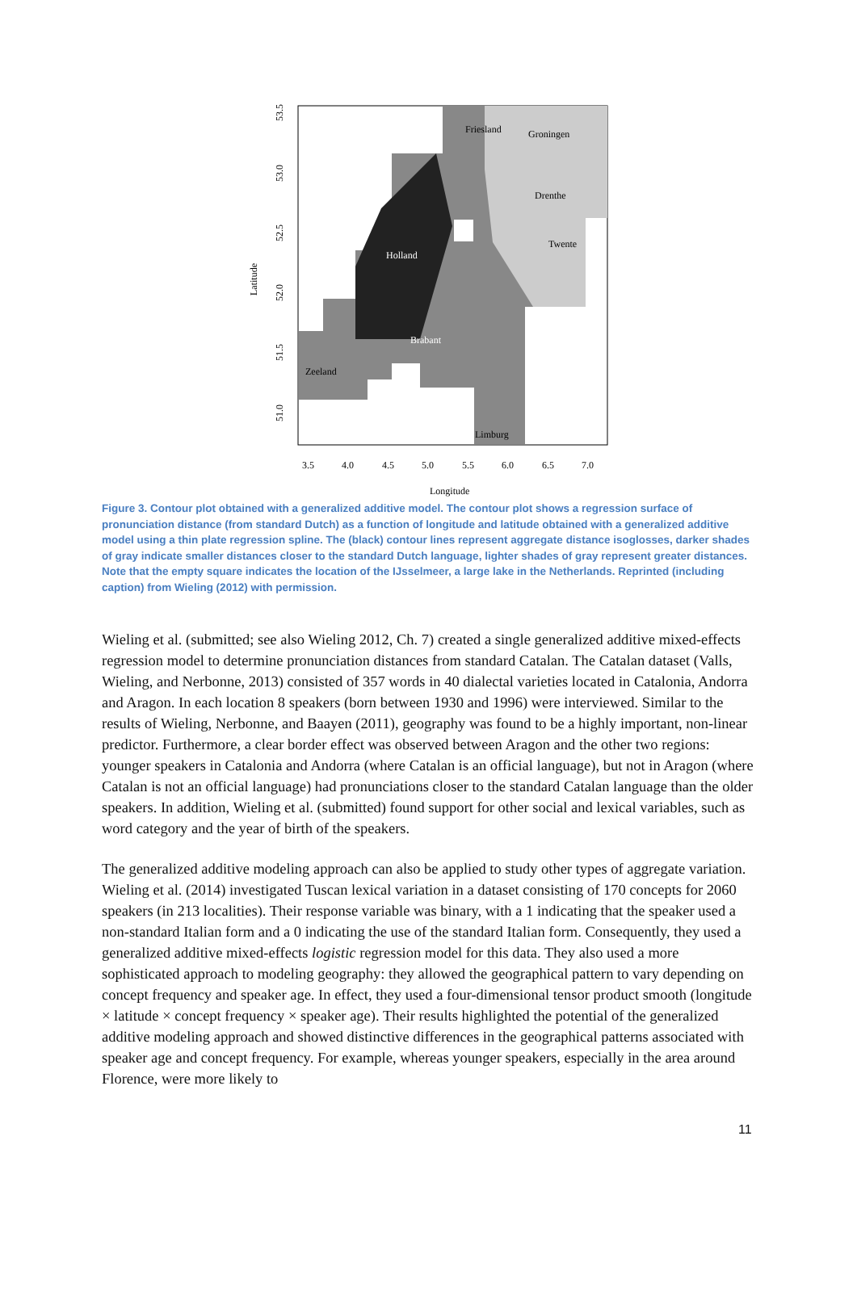Holland
Brabant
Friesland
Groningen
Drenthe
Twente
Zeeland
Limburg
3.5
4.0
4.5
5.0
5.5
6.0
6.5
7.0
Longitude
53.5
53.0
52.5
52.0
51.5
51.0
Latitude
Figure 3. Contour plot obtained with a generalized additive model. The contour plot shows a regression surface of pronunciation distance (from standard Dutch) as a function of longitude and latitude obtained with a generalized additive model using a thin plate regression spline. The (black) contour lines represent aggregate distance isoglosses, darker shades of gray indicate smaller distances closer to the standard Dutch language, lighter shades of gray represent greater distances. Note that the empty square indicates the location of the IJsselmeer, a large lake in the Netherlands. Reprinted (including caption) from Wieling (2012) with permission.
Wieling et al. (submitted; see also Wieling 2012, Ch. 7) created a single generalized additive mixed-effects regression model to determine pronunciation distances from standard Catalan. The Catalan dataset (Valls, Wieling, and Nerbonne, 2013) consisted of 357 words in 40 dialectal varieties located in Catalonia, Andorra and Aragon. In each location 8 speakers (born between 1930 and 1996) were interviewed. Similar to the results of Wieling, Nerbonne, and Baayen (2011), geography was found to be a highly important, non-linear predictor. Furthermore, a clear border effect was observed between Aragon and the other two regions: younger speakers in Catalonia and Andorra (where Catalan is an official language), but not in Aragon (where Catalan is not an official language) had pronunciations closer to the standard Catalan language than the older speakers. In addition, Wieling et al. (submitted) found support for other social and lexical variables, such as word category and the year of birth of the speakers.
The generalized additive modeling approach can also be applied to study other types of aggregate variation. Wieling et al. (2014) investigated Tuscan lexical variation in a dataset consisting of 170 concepts for 2060 speakers (in 213 localities). Their response variable was binary, with a 1 indicating that the speaker used a non-standard Italian form and a 0 indicating the use of the standard Italian form. Consequently, they used a generalized additive mixed-effects logistic regression model for this data. They also used a more sophisticated approach to modeling geography: they allowed the geographical pattern to vary depending on concept frequency and speaker age. In effect, they used a four-dimensional tensor product smooth (longitude × latitude × concept frequency × speaker age). Their results highlighted the potential of the generalized additive modeling approach and showed distinctive differences in the geographical patterns associated with speaker age and concept frequency. For example, whereas younger speakers, especially in the area around Florence, were more likely to
11